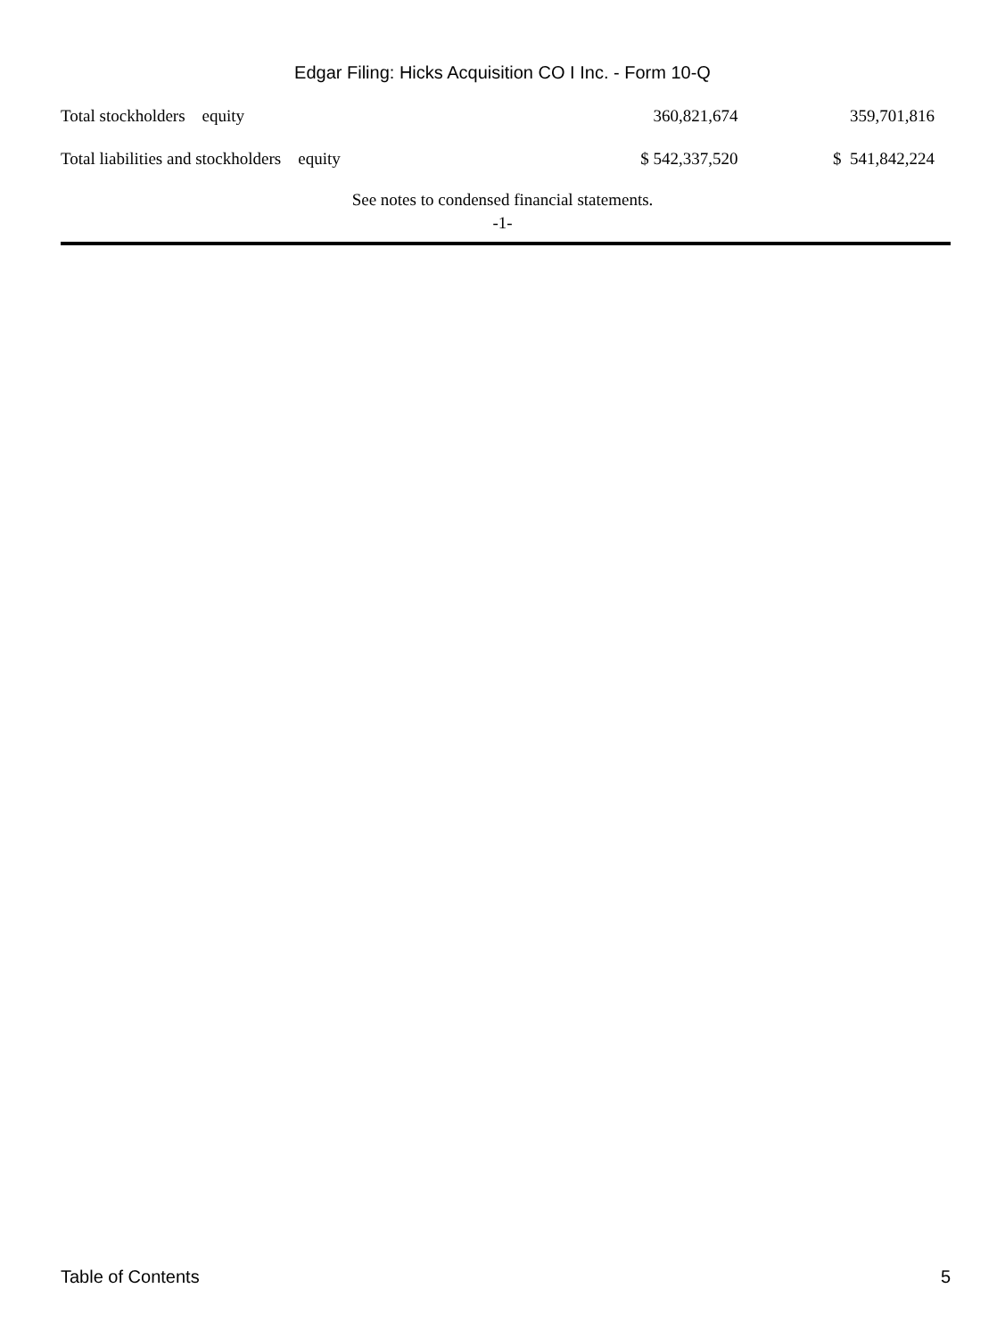Edgar Filing: Hicks Acquisition CO I Inc. - Form 10-Q
| Total stockholders equity | 360,821,674 | 359,701,816 |
| Total liabilities and stockholders equity | $ 542,337,520 | $ 541,842,224 |
See notes to condensed financial statements.
-1-
Table of Contents 5